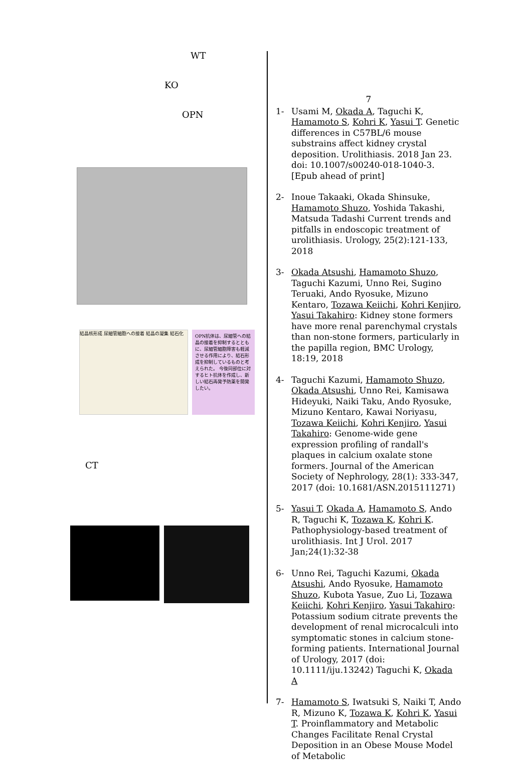WT
KO
OPN
結晶核形成 尿細管細胞への接着 結晶の凝集 結石化
OPN抗体は、尿細管への結晶の接着を抑制するとともに、尿細管細胞障害も軽減させる作用により、結石形成を抑制しているものと考えられた。 今後同部位に対するヒト抗体を作成し、新しい結石再発予防薬を開発したい。
CT
7
1- Usami M, Okada A, Taguchi K, Hamamoto S, Kohri K, Yasui T. Genetic differences in C57BL/6 mouse substrains affect kidney crystal deposition. Urolithiasis. 2018 Jan 23. doi: 10.1007/s00240-018-1040-3. [Epub ahead of print]
2- Inoue Takaaki, Okada Shinsuke, Hamamoto Shuzo, Yoshida Takashi, Matsuda Tadashi Current trends and pitfalls in endoscopic treatment of urolithiasis. Urology, 25(2):121-133, 2018
3- Okada Atsushi, Hamamoto Shuzo, Taguchi Kazumi, Unno Rei, Sugino Teruaki, Ando Ryosuke, Mizuno Kentaro, Tozawa Keiichi, Kohri Kenjiro, Yasui Takahiro: Kidney stone formers have more renal parenchymal crystals than non-stone formers, particularly in the papilla region, BMC Urology, 18:19, 2018
4- Taguchi Kazumi, Hamamoto Shuzo, Okada Atsushi, Unno Rei, Kamisawa Hideyuki, Naiki Taku, Ando Ryosuke, Mizuno Kentaro, Kawai Noriyasu, Tozawa Keiichi, Kohri Kenjiro, Yasui Takahiro: Genome-wide gene expression profiling of randall's plaques in calcium oxalate stone formers. Journal of the American Society of Nephrology, 28(1): 333-347, 2017 (doi: 10.1681/ASN.2015111271)
5- Yasui T, Okada A, Hamamoto S, Ando R, Taguchi K, Tozawa K, Kohri K. Pathophysiology-based treatment of urolithiasis. Int J Urol. 2017 Jan;24(1):32-38
6- Unno Rei, Taguchi Kazumi, Okada Atsushi, Ando Ryosuke, Hamamoto Shuzo, Kubota Yasue, Zuo Li, Tozawa Keiichi, Kohri Kenjiro, Yasui Takahiro: Potassium sodium citrate prevents the development of renal microcalculi into symptomatic stones in calcium stone-forming patients. International Journal of Urology, 2017 (doi: 10.1111/iju.13242) Taguchi K, Okada A
7- Hamamoto S, Iwatsuki S, Naiki T, Ando R, Mizuno K, Tozawa K, Kohri K, Yasui T. Proinflammatory and Metabolic Changes Facilitate Renal Crystal Deposition in an Obese Mouse Model of Metabolic